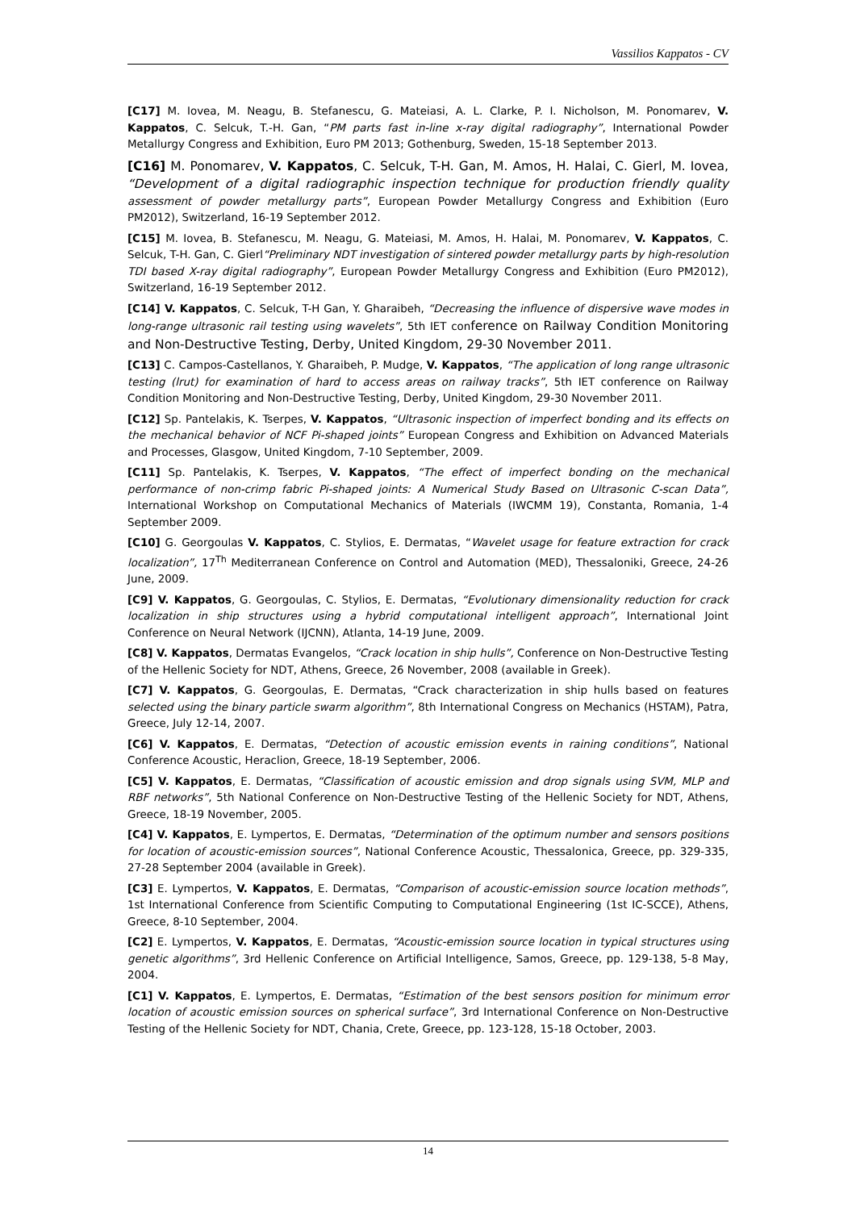Vassilios Kappatos - CV
[C17] M. Iovea, M. Neagu, B. Stefanescu, G. Mateiasi, A. L. Clarke, P. I. Nicholson, M. Ponomarev, V. Kappatos, C. Selcuk, T.-H. Gan, “PM parts fast in-line x-ray digital radiography”, International Powder Metallurgy Congress and Exhibition, Euro PM 2013; Gothenburg, Sweden, 15-18 September 2013.
[C16] M. Ponomarev, V. Kappatos, C. Selcuk, T-H. Gan, M. Amos, H. Halai, C. Gierl, M. Iovea, “Development of a digital radiographic inspection technique for production friendly quality assessment of powder metallurgy parts”, European Powder Metallurgy Congress and Exhibition (Euro PM2012), Switzerland, 16-19 September 2012.
[C15] M. Iovea, B. Stefanescu, M. Neagu, G. Mateiasi, M. Amos, H. Halai, M. Ponomarev, V. Kappatos, C. Selcuk, T-H. Gan, C. Gierl“Preliminary NDT investigation of sintered powder metallurgy parts by high-resolution TDI based X-ray digital radiography”, European Powder Metallurgy Congress and Exhibition (Euro PM2012), Switzerland, 16-19 September 2012.
[C14] V. Kappatos, C. Selcuk, T-H Gan, Y. Gharaibeh, “Decreasing the influence of dispersive wave modes in long-range ultrasonic rail testing using wavelets”, 5th IET conference on Railway Condition Monitoring and Non-Destructive Testing, Derby, United Kingdom, 29-30 November 2011.
[C13] C. Campos-Castellanos, Y. Gharaibeh, P. Mudge, V. Kappatos, “The application of long range ultrasonic testing (lrut) for examination of hard to access areas on railway tracks”, 5th IET conference on Railway Condition Monitoring and Non-Destructive Testing, Derby, United Kingdom, 29-30 November 2011.
[C12] Sp. Pantelakis, K. Tserpes, V. Kappatos, “Ultrasonic inspection of imperfect bonding and its effects on the mechanical behavior of NCF Pi-shaped joints” European Congress and Exhibition on Advanced Materials and Processes, Glasgow, United Kingdom, 7-10 September, 2009.
[C11] Sp. Pantelakis, K. Tserpes, V. Kappatos, “The effect of imperfect bonding on the mechanical performance of non-crimp fabric Pi-shaped joints: A Numerical Study Based on Ultrasonic C-scan Data”, International Workshop on Computational Mechanics of Materials (IWCMM 19), Constanta, Romania, 1-4 September 2009.
[C10] G. Georgoulas V. Kappatos, C. Stylios, E. Dermatas, “Wavelet usage for feature extraction for crack localization”, 17<sup>Th</sup> Mediterranean Conference on Control and Automation (MED), Thessaloniki, Greece, 24-26 June, 2009.
[C9] V. Kappatos, G. Georgoulas, C. Stylios, E. Dermatas, “Evolutionary dimensionality reduction for crack localization in ship structures using a hybrid computational intelligent approach”, International Joint Conference on Neural Network (IJCNN), Atlanta, 14-19 June, 2009.
[C8] V. Kappatos, Dermatas Evangelos, “Crack location in ship hulls”, Conference on Non-Destructive Testing of the Hellenic Society for NDT, Athens, Greece, 26 November, 2008 (available in Greek).
[C7] V. Kappatos, G. Georgoulas, E. Dermatas, “Crack characterization in ship hulls based on features selected using the binary particle swarm algorithm”, 8th International Congress on Mechanics (HSTAM), Patra, Greece, July 12-14, 2007.
[C6] V. Kappatos, E. Dermatas, “Detection of acoustic emission events in raining conditions”, National Conference Acoustic, Heraclion, Greece, 18-19 September, 2006.
[C5] V. Kappatos, E. Dermatas, “Classification of acoustic emission and drop signals using SVM, MLP and RBF networks”, 5th National Conference on Non-Destructive Testing of the Hellenic Society for NDT, Athens, Greece, 18-19 November, 2005.
[C4] V. Kappatos, E. Lympertos, E. Dermatas, “Determination of the optimum number and sensors positions for location of acoustic-emission sources”, National Conference Acoustic, Thessalonica, Greece, pp. 329-335, 27-28 September 2004 (available in Greek).
[C3] E. Lympertos, V. Kappatos, E. Dermatas, “Comparison of acoustic-emission source location methods”, 1st International Conference from Scientific Computing to Computational Engineering (1st IC-SCCE), Athens, Greece, 8-10 September, 2004.
[C2] E. Lympertos, V. Kappatos, E. Dermatas, “Acoustic-emission source location in typical structures using genetic algorithms”, 3rd Hellenic Conference on Artificial Intelligence, Samos, Greece, pp. 129-138, 5-8 May, 2004.
[C1] V. Kappatos, E. Lympertos, E. Dermatas, “Estimation of the best sensors position for minimum error location of acoustic emission sources on spherical surface”, 3rd International Conference on Non-Destructive Testing of the Hellenic Society for NDT, Chania, Crete, Greece, pp. 123-128, 15-18 October, 2003.
14